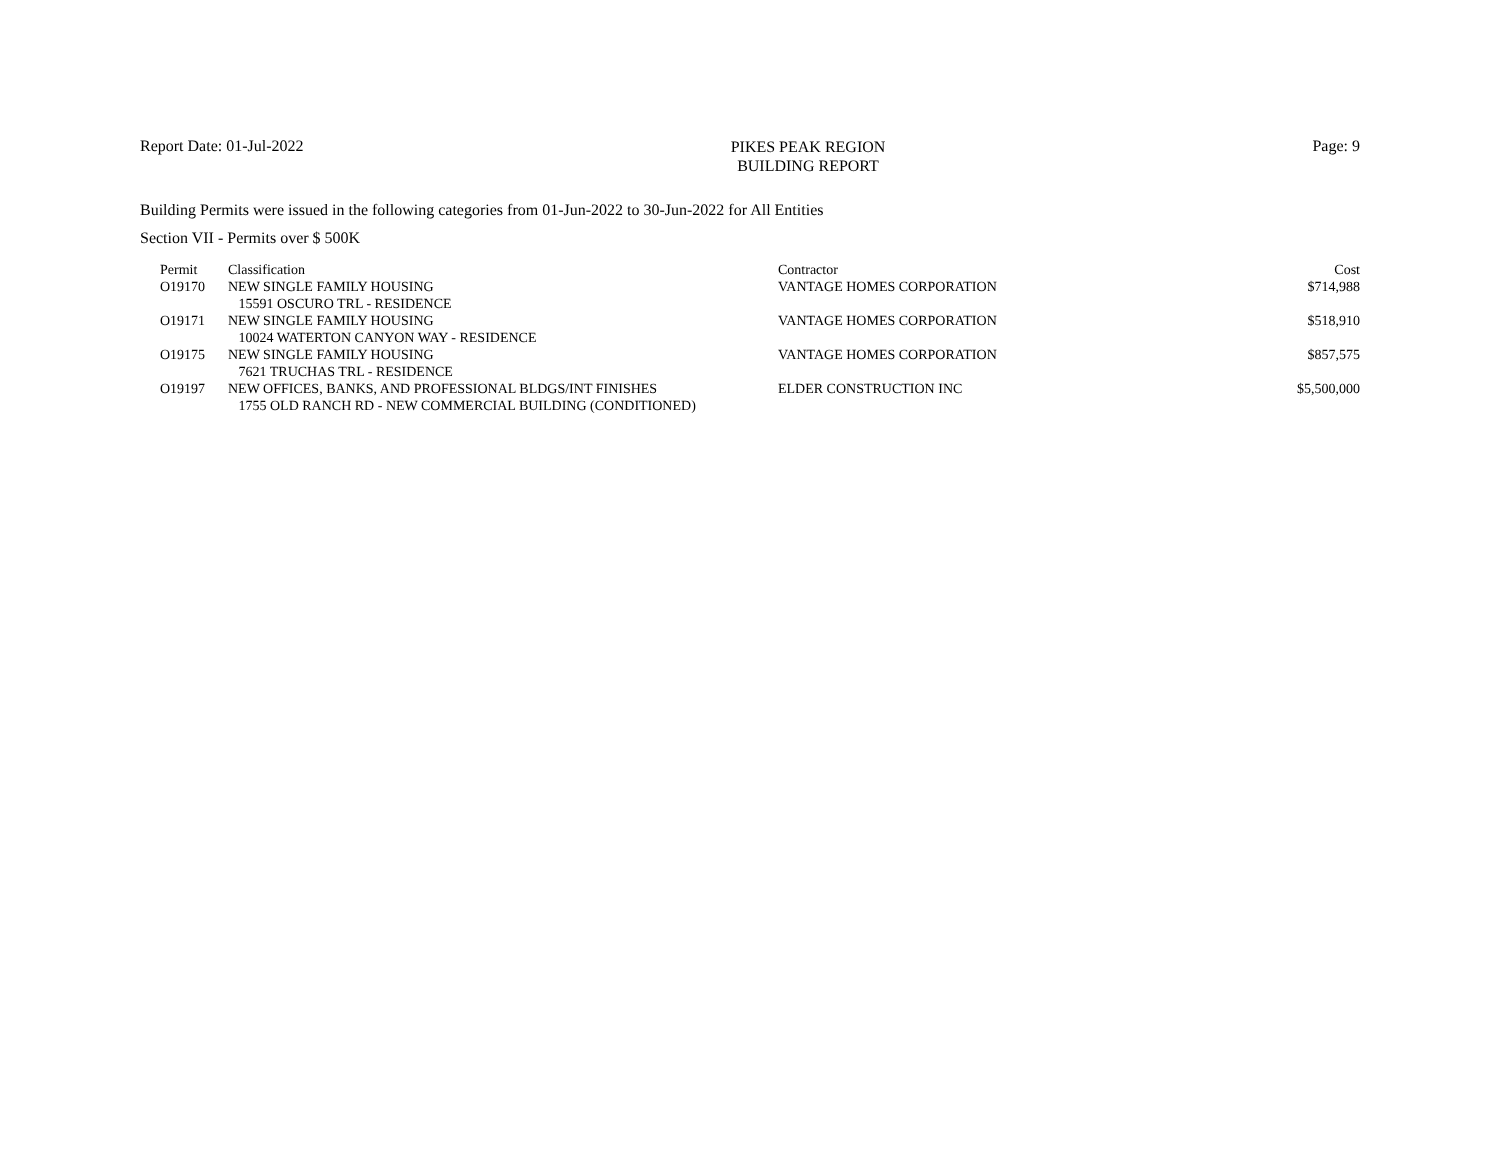Report Date: 01-Jul-2022
PIKES PEAK REGION
BUILDING REPORT
Page: 9
Building Permits were issued in the following categories from 01-Jun-2022 to 30-Jun-2022 for All Entities
Section VII - Permits over $ 500K
| Permit | Classification | Contractor | Cost |
| --- | --- | --- | --- |
| O19170 | NEW SINGLE FAMILY HOUSING | VANTAGE HOMES CORPORATION | $714,988 |
| | 15591 OSCURO TRL - RESIDENCE | | |
| O19171 | NEW SINGLE FAMILY HOUSING | VANTAGE HOMES CORPORATION | $518,910 |
| | 10024 WATERTON CANYON WAY - RESIDENCE | | |
| O19175 | NEW SINGLE FAMILY HOUSING | VANTAGE HOMES CORPORATION | $857,575 |
| | 7621 TRUCHAS TRL - RESIDENCE | | |
| O19197 | NEW OFFICES, BANKS, AND PROFESSIONAL BLDGS/INT FINISHES | ELDER CONSTRUCTION INC | $5,500,000 |
| | 1755 OLD RANCH RD - NEW COMMERCIAL BUILDING (CONDITIONED) | | |